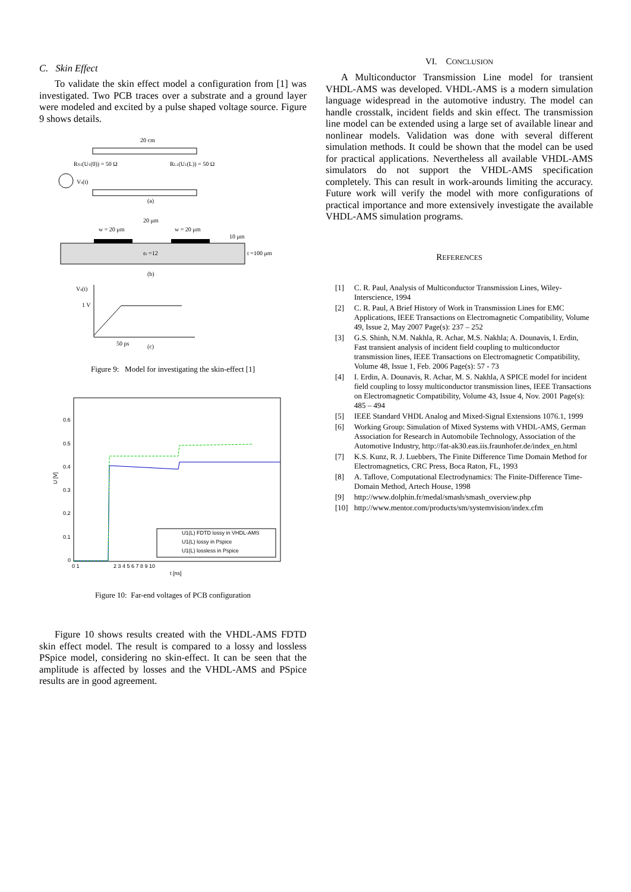C. Skin Effect
To validate the skin effect model a configuration from [1] was investigated. Two PCB traces over a substrate and a ground layer were modeled and excited by a pulse shaped voltage source. Figure 9 shows details.
20 cm
RS1(U1(0)) = 50 Ω
RL1(U1(L)) = 50 Ω
Vs(t)
(a)
20 μm
w = 20 μm
w = 20 μm
10 μm
εr =12
t =100 μm
(b)
Vs(t)
1 V
50 ps
(c)
Figure 9: Model for investigating the skin-effect [1]
0.6
0.5
0.4
0.3
0.2
0.1
0
U [V]
0 1
2 3 4 5 6 7 8 9 10
t [ns]
U1(L) FDTD lossy in VHDL-AMS
U1(L) lossy in Pspice
U1(L) lossless in Pspice
Figure 10: Far-end voltages of PCB configuration
Figure 10 shows results created with the VHDL-AMS FDTD skin effect model. The result is compared to a lossy and lossless PSpice model, considering no skin-effect. It can be seen that the amplitude is affected by losses and the VHDL-AMS and PSpice results are in good agreement.
VI. CONCLUSION
A Multiconductor Transmission Line model for transient VHDL-AMS was developed. VHDL-AMS is a modern simulation language widespread in the automotive industry. The model can handle crosstalk, incident fields and skin effect. The transmission line model can be extended using a large set of available linear and nonlinear models. Validation was done with several different simulation methods. It could be shown that the model can be used for practical applications. Nevertheless all available VHDL-AMS simulators do not support the VHDL-AMS specification completely. This can result in work-arounds limiting the accuracy. Future work will verify the model with more configurations of practical importance and more extensively investigate the available VHDL-AMS simulation programs.
REFERENCES
[1] C. R. Paul, Analysis of Multiconductor Transmission Lines, Wiley-Interscience, 1994
[2] C. R. Paul, A Brief History of Work in Transmission Lines for EMC Applications, IEEE Transactions on Electromagnetic Compatibility, Volume 49, Issue 2, May 2007 Page(s): 237 – 252
[3] G.S. Shinh, N.M. Nakhla, R. Achar, M.S. Nakhla; A. Dounavis, I. Erdin, Fast transient analysis of incident field coupling to multiconductor transmission lines, IEEE Transactions on Electromagnetic Compatibility, Volume 48, Issue 1, Feb. 2006 Page(s): 57 - 73
[4] I. Erdin, A. Dounavis, R. Achar, M. S. Nakhla, A SPICE model for incident field coupling to lossy multiconductor transmission lines, IEEE Transactions on Electromagnetic Compatibility, Volume 43, Issue 4, Nov. 2001 Page(s): 485 – 494
[5] IEEE Standard VHDL Analog and Mixed-Signal Extensions 1076.1, 1999
[6] Working Group: Simulation of Mixed Systems with VHDL-AMS, German Association for Research in Automobile Technology, Association of the Automotive Industry, http://fat-ak30.eas.iis.fraunhofer.de/index_en.html
[7] K.S. Kunz, R. J. Luebbers, The Finite Difference Time Domain Method for Electromagnetics, CRC Press, Boca Raton, FL, 1993
[8] A. Taflove, Computational Electrodynamics: The Finite-Difference Time-Domain Method, Artech House, 1998
[9] http://www.dolphin.fr/medal/smash/smash_overview.php
[10] http://www.mentor.com/products/sm/systemvision/index.cfm